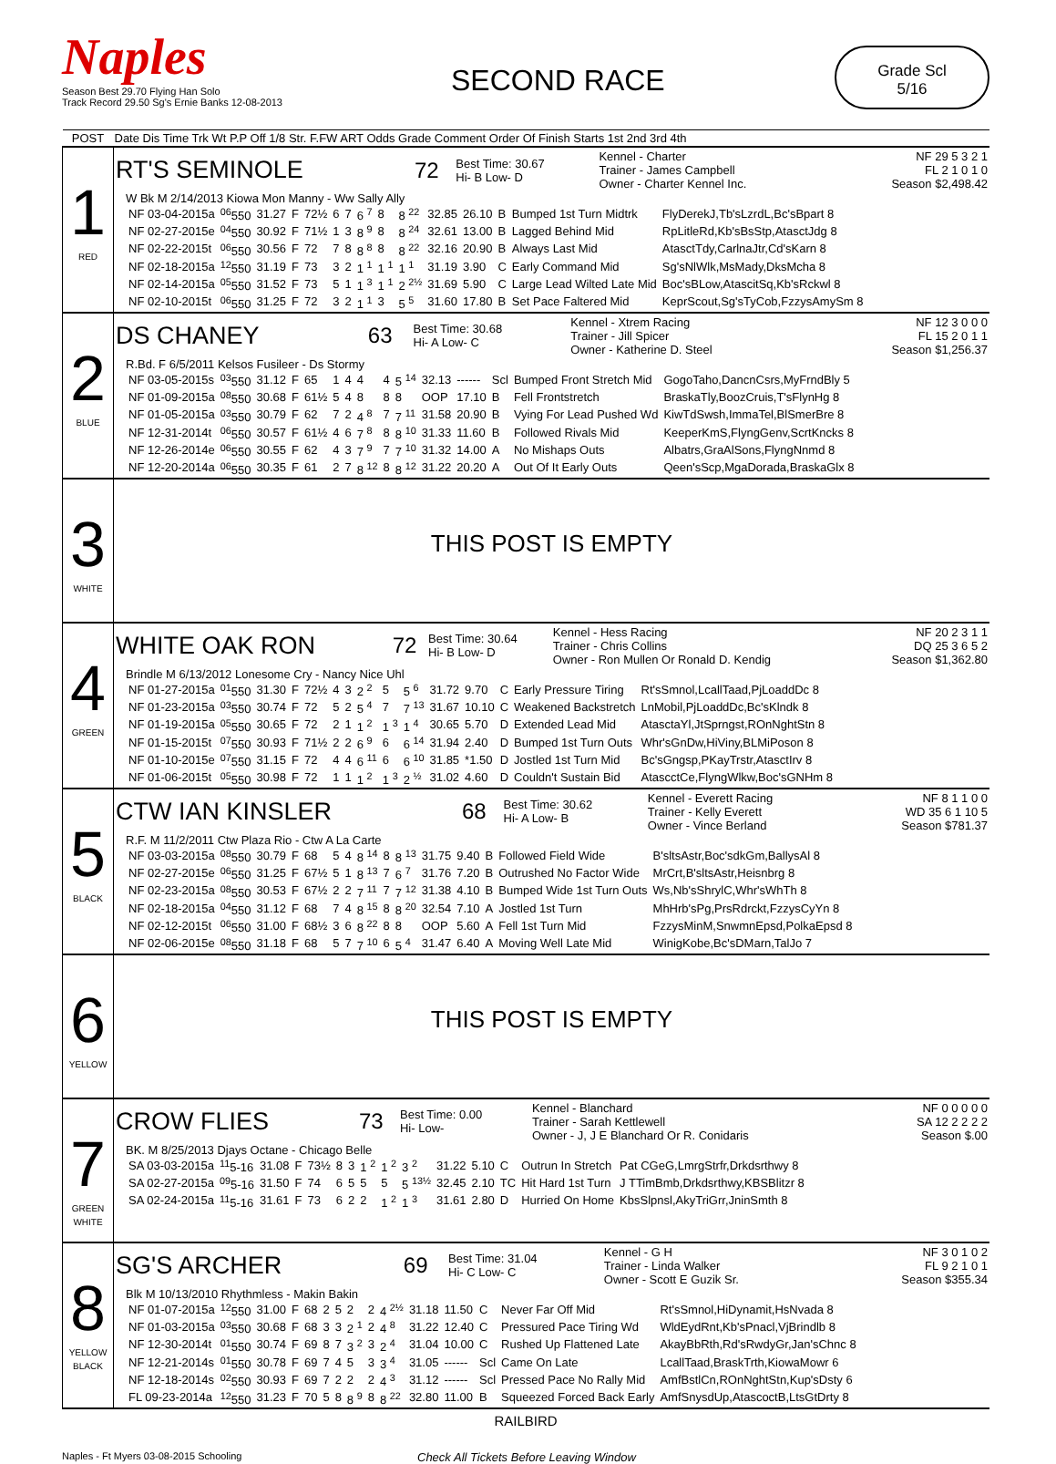Naples
Season Best 29.70 Flying Han Solo
Track Record 29.50 Sg's Ernie Banks 12-08-2013
SECOND RACE
Grade Scl
5/16
| POST | Date Dis Time Trk Wt P.P Off 1/8 Str. F.FW ART Odds Grade Comment Order Of Finish Starts 1st 2nd 3rd 4th |
| --- | --- |
| 1 RED | / RT'S SEMINOLE / 72 / Best Time: 30.67 Hi- B Low- D / Kennel - Charter Trainer - James Campbell Owner - Charter Kennel Inc. / NF 29 5 3 2 1 FL 2 1 0 1 0 Season $2,498.42 / W Bk M 2/14/2013 Kiowa Mon Manny - Ww Sally Ally / NF 03-04-2015a / <sup>06</sup> 550 / 31.27 / F / 72½ / 6 / 7 / 6 <sup>7</sup> / 8 / 8 <sup>22</sup> / 32.85 / 26.10 / B / Bumped 1st Turn Midtrk / FlyDerekJ,Tb'sLzrdL,Bc'sBpart 8 / / NF 02-27-2015e / <sup>04</sup> 550 / 30.92 / F / 71½ / 1 / 3 / 8 <sup>9</sup> / 8 / 8 <sup>24</sup> / 32.61 / 13.00 / B / Lagged Behind Mid / RpLitleRd,Kb'sBsStp,AtasctJdg 8 / / NF 02-22-2015t / <sup>06</sup> 550 / 30.56 / F / 72 / 7 / 8 / 8 <sup>8</sup> / 8 / 8 <sup>22</sup> / 32.16 / 20.90 / B / Always Last Mid / AtasctTdy,CarlnaJtr,Cd'sKarn 8 / / NF 02-18-2015a / <sup>12</sup> 550 / 31.19 / F / 73 / 3 / 2 / 1 <sup>1</sup> / 1 <sup>1</sup> / 1 <sup>1</sup> / 31.19 / 3.90 / C / Early Command Mid / Sg'sNlWlk,MsMady,DksMcha 8 / / NF 02-14-2015a / <sup>05</sup> 550 / 31.52 / F / 73 / 5 / 1 / 1 <sup>3</sup> / 1 <sup>1</sup> / 2 <sup>2½</sup> / 31.69 / 5.90 / C / Large Lead Wilted Late Mid / Boc'sBLow,AtascitSq,Kb'sRckwl 8 / / NF 02-10-2015t / <sup>06</sup> 550 / 31.25 / F / 72 / 3 / 2 / 1 <sup>1</sup> / 3 / 5 <sup>5</sup> / 31.60 / 17.80 / B / Set Pace Faltered Mid / KeprScout,Sg'sTyCob,FzzysAmySm 8 / |
| 2 BLUE | / DS CHANEY / 63 / Best Time: 30.68 Hi- A Low- C / Kennel - Xtrem Racing Trainer - Jill Spicer Owner - Katherine D. Steel / NF 12 3 0 0 0 FL 15 2 0 1 1 Season $1,256.37 / R.Bd. F 6/5/2011 Kelsos Fusileer - Ds Stormy / NF 03-05-2015s / <sup>03</sup> 550 / 31.12 / F / 65 / 1 / 4 / 4 / 4 / 5 <sup>14</sup> / 32.13 / ------ / Scl / Bumped Front Stretch Mid / GogoTaho,DancnCsrs,MyFrndBly 5 / / NF 01-09-2015a / <sup>08</sup> 550 / 30.68 / F / 61½ / 5 / 4 / 8 / 8 / 8 / OOP / 17.10 / B / Fell Frontstretch / BraskaTly,BoozCruis,T'sFlynHg 8 / / NF 01-05-2015a / <sup>03</sup> 550 / 30.79 / F / 62 / 7 / 2 / 4 <sup>8</sup> / 7 / 7 <sup>11</sup> / 31.58 / 20.90 / B / Vying For Lead Pushed Wd / KiwTdSwsh,ImmaTel,BlSmerBre 8 / / NF 12-31-2014t / <sup>06</sup> 550 / 30.57 / F / 61½ / 4 / 6 / 7 <sup>8</sup> / 8 / 8 <sup>10</sup> / 31.33 / 11.60 / B / Followed Rivals Mid / KeeperKmS,FlyngGenv,ScrtKncks 8 / / NF 12-26-2014e / <sup>06</sup> 550 / 30.55 / F / 62 / 4 / 3 / 7 <sup>9</sup> / 7 / 7 <sup>10</sup> / 31.32 / 14.00 / A / No Mishaps Outs / Albatrs,GraAlSons,FlyngNnmd 8 / / NF 12-20-2014a / <sup>06</sup> 550 / 30.35 / F / 61 / 2 / 7 / 8 <sup>12</sup> / 8 / 8 <sup>12</sup> / 31.22 / 20.20 / A / Out Of It Early Outs / Qeen'sScp,MgaDorada,BraskaGlx 8 / |
| 3 WHITE | THIS POST IS EMPTY |
| 4 GREEN | / WHITE OAK RON / 72 / Best Time: 30.64 Hi- B Low- D / Kennel - Hess Racing Trainer - Chris Collins Owner - Ron Mullen Or Ronald D. Kendig / NF 20 2 3 1 1 DQ 25 3 6 5 2 Season $1,362.80 / Brindle M 6/13/2012 Lonesome Cry - Nancy Nice Uhl / NF 01-27-2015a / <sup>01</sup> 550 / 31.30 / F / 72½ / 4 / 3 / 2 <sup>2</sup> / 5 / 5 <sup>6</sup> / 31.72 / 9.70 / C / Early Pressure Tiring / Rt'sSmnol,LcallTaad,PjLoaddDc 8 / / NF 01-23-2015a / <sup>03</sup> 550 / 30.74 / F / 72 / 5 / 2 / 5 <sup>4</sup> / 7 / 7 <sup>13</sup> / 31.67 / 10.10 / C / Weakened Backstretch / LnMobil,PjLoaddDc,Bc'sKlndk 8 / / NF 01-19-2015a / <sup>05</sup> 550 / 30.65 / F / 72 / 2 / 1 / 1 <sup>2</sup> / 1 <sup>3</sup> / 1 <sup>4</sup> / 30.65 / 5.70 / D / Extended Lead Mid / AtasctaYl,JtSprngst,ROnNghtStn 8 / / NF 01-15-2015t / <sup>07</sup> 550 / 30.93 / F / 71½ / 2 / 2 / 6 <sup>9</sup> / 6 / 6 <sup>14</sup> / 31.94 / 2.40 / D / Bumped 1st Turn Outs / Whr'sGnDw,HiViny,BLMiPoson 8 / / NF 01-10-2015e / <sup>07</sup> 550 / 31.15 / F / 72 / 4 / 4 / 6 <sup>11</sup> / 6 / 6 <sup>10</sup> / 31.85 / *1.50 / D / Jostled 1st Turn Mid / Bc'sGngsp,PKayTrstr,AtasctIrv 8 / / NF 01-06-2015t / <sup>05</sup> 550 / 30.98 / F / 72 / 1 / 1 / 1 <sup>2</sup> / 1 <sup>3</sup> / 2 <sup>½</sup> / 31.02 / 4.60 / D / Couldn't Sustain Bid / AtascctCe,FlyngWlkw,Boc'sGNHm 8 / |
| 5 BLACK | / CTW IAN KINSLER / 68 / Best Time: 30.62 Hi- A Low- B / Kennel - Everett Racing Trainer - Kelly Everett Owner - Vince Berland / NF 8 1 1 0 0 WD 35 6 1 10 5 Season $781.37 / R.F. M 11/2/2011 Ctw Plaza Rio - Ctw A La Carte / NF 03-03-2015a / <sup>08</sup> 550 / 30.79 / F / 68 / 5 / 4 / 8 <sup>14</sup> / 8 / 8 <sup>13</sup> / 31.75 / 9.40 / B / Followed Field Wide / B'sltsAstr,Boc'sdkGm,BallysAl 8 / / NF 02-27-2015e / <sup>06</sup> 550 / 31.25 / F / 67½ / 5 / 1 / 8 <sup>13</sup> / 7 / 6 <sup>7</sup> / 31.76 / 7.20 / B / Outrushed No Factor Wide / MrCrt,B'sltsAstr,Heisnbrg 8 / / NF 02-23-2015a / <sup>08</sup> 550 / 30.53 / F / 67½ / 2 / 2 / 7 <sup>11</sup> / 7 / 7 <sup>12</sup> / 31.38 / 4.10 / B / Bumped Wide 1st Turn Outs / Ws,Nb'sShrylC,Whr'sWhTh 8 / / NF 02-18-2015a / <sup>04</sup> 550 / 31.12 / F / 68 / 7 / 4 / 8 <sup>15</sup> / 8 / 8 <sup>20</sup> / 32.54 / 7.10 / A / Jostled 1st Turn / MhHrb'sPg,PrsRdrckt,FzzysCyYn 8 / / NF 02-12-2015t / <sup>06</sup> 550 / 31.00 / F / 68½ / 3 / 6 / 8 <sup>22</sup> / 8 / 8 / OOP / 5.60 / A / Fell 1st Turn Mid / FzzysMinM,SnwmnEpsd,PolkaEpsd 8 / / NF 02-06-2015e / <sup>08</sup> 550 / 31.18 / F / 68 / 5 / 7 / 7 <sup>10</sup> / 6 / 5 <sup>4</sup> / 31.47 / 6.40 / A / Moving Well Late Mid / WinigKobe,Bc'sDMarn,TalJo 7 / |
| 6 YELLOW | THIS POST IS EMPTY |
| 7 GREEN WHITE | / CROW FLIES / 73 / Best Time: 0.00 Hi- Low- / Kennel - Blanchard Trainer - Sarah Kettlewell Owner - J, J E Blanchard Or R. Conidaris / NF 0 0 0 0 0 SA 12 2 2 2 2 Season $.00 / BK. M 8/25/2013 Djays Octane - Chicago Belle / SA 03-03-2015a / <sup>11</sup> 5-16 / 31.08 / F / 73½ / 8 / 3 / 1 <sup>2</sup> / 1 <sup>2</sup> / 3 <sup>2</sup> / 31.22 / 5.10 / C / Outrun In Stretch / Pat CGeG,LmrgStrfr,Drkdsrthwy 8 / / SA 02-27-2015a / <sup>09</sup> 5-16 / 31.50 / F / 74 / 6 / 5 / 5 / 5 / 5 <sup>13½</sup> / 32.45 / 2.10 / TC / Hit Hard 1st Turn / J TTimBmb,Drkdsrthwy,KBSBlitzr 8 / / SA 02-24-2015a / <sup>11</sup> 5-16 / 31.61 / F / 73 / 6 / 2 / 2 / 1 <sup>2</sup> / 1 <sup>3</sup> / 31.61 / 2.80 / D / Hurried On Home / KbsSlpnsl,AkyTriGrr,JninSmth 8 / |
| 8 YELLOW BLACK | / SG'S ARCHER / 69 / Best Time: 31.04 Hi- C Low- C / Kennel - G H Trainer - Linda Walker Owner - Scott E Guzik Sr. / NF 3 0 1 0 2 FL 9 2 1 0 1 Season $355.34 / Blk M 10/13/2010 Rhythmless - Makin Bakin / NF 01-07-2015a / <sup>12</sup> 550 / 31.00 / F / 68 / 2 / 5 / 2 / 2 / 4 <sup>2½</sup> / 31.18 / 11.50 / C / Never Far Off Mid / Rt'sSmnol,HiDynamit,HsNvada 8 / / NF 01-03-2015a / <sup>03</sup> 550 / 30.68 / F / 68 / 3 / 3 / 2 <sup>1</sup> / 2 / 4 <sup>8</sup> / 31.22 / 12.40 / C / Pressured Pace Tiring Wd / WldEydRnt,Kb'sPnacl,VjBrindlb 8 / / NF 12-30-2014t / <sup>01</sup> 550 / 30.74 / F / 69 / 8 / 7 / 3 <sup>2</sup> / 3 / 2 <sup>4</sup> / 31.04 / 10.00 / C / Rushed Up Flattened Late / AkayBbRth,Rd'sRwdyGr,Jan'sChnc 8 / / NF 12-21-2014s / <sup>01</sup> 550 / 30.78 / F / 69 / 7 / 4 / 5 / 3 / 3 <sup>4</sup> / 31.05 / ------ / Scl / Came On Late / LcallTaad,BraskTrth,KiowaMowr 6 / / NF 12-18-2014s / <sup>02</sup> 550 / 30.93 / F / 69 / 7 / 2 / 2 / 2 / 4 <sup>3</sup> / 31.12 / ------ / Scl / Pressed Pace No Rally Mid / AmfBstlCn,ROnNghtStn,Kup'sDsty 6 / / FL 09-23-2014a / <sup>12</sup> 550 / 31.23 / F / 70 / 5 / 8 / 8 <sup>9</sup> / 8 / 8 <sup>22</sup> / 32.80 / 11.00 / B / Squeezed Forced Back Early / AmfSnysdUp,AtascoctB,LtsGtDrty 8 / |
RAILBIRD
Naples - Ft Myers 03-08-2015 Schooling
Check All Tickets Before Leaving Window